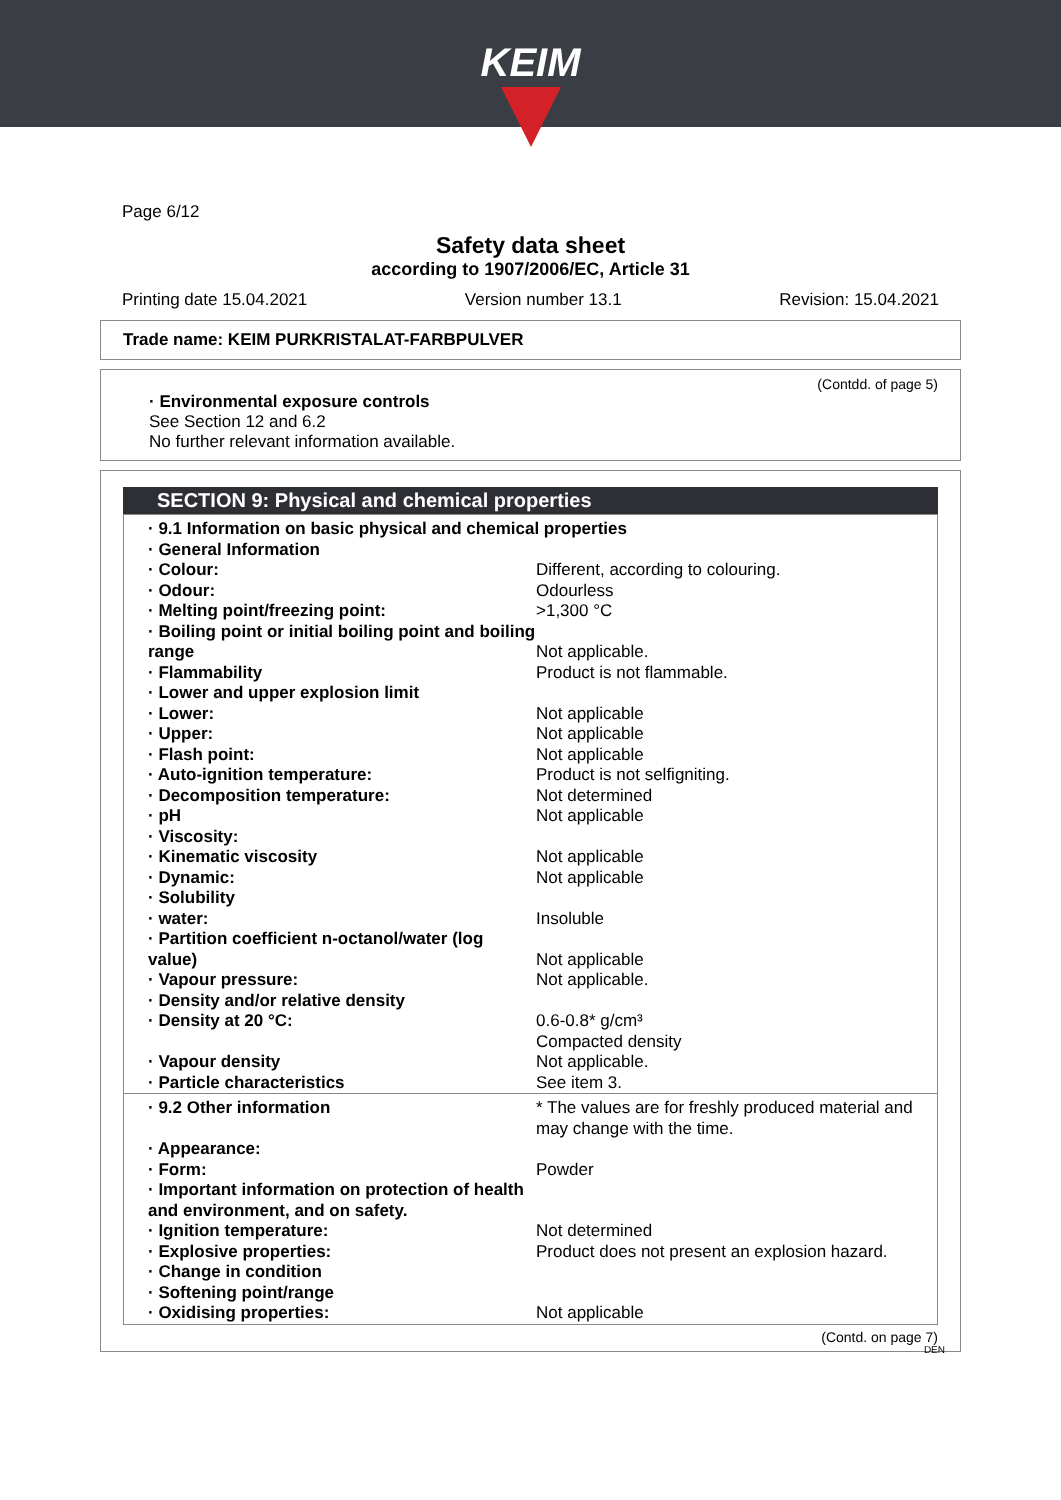KEIM
Page 6/12
Safety data sheet
according to 1907/2006/EC, Article 31
Printing date 15.04.2021 Version number 13.1 Revision: 15.04.2021
Trade name: KEIM PURKRISTALAT-FARBPULVER
(Contdd. of page 5)
· Environmental exposure controls
See Section 12 and 6.2
No further relevant information available.
SECTION 9: Physical and chemical properties
| · 9.1 Information on basic physical and chemical properties | |
| · General Information | |
| · Colour: | Different, according to colouring. |
| · Odour: | Odourless |
| · Melting point/freezing point: | >1,300 °C |
| · Boiling point or initial boiling point and boiling range | Not applicable. |
| · Flammability | Product is not flammable. |
| · Lower and upper explosion limit | |
| · Lower: | Not applicable |
| · Upper: | Not applicable |
| · Flash point: | Not applicable |
| · Auto-ignition temperature: | Product is not selfigniting. |
| · Decomposition temperature: | Not determined |
| · pH | Not applicable |
| · Viscosity: | |
| · Kinematic viscosity | Not applicable |
| · Dynamic: | Not applicable |
| · Solubility | |
| · water: | Insoluble |
| · Partition coefficient n-octanol/water (log value) | Not applicable |
| · Vapour pressure: | Not applicable. |
| · Density and/or relative density | |
| · Density at 20 °C: | 0.6-0.8* g/cm³ Compacted density |
| · Vapour density | Not applicable. |
| · Particle characteristics | See item 3. |
| · 9.2 Other information | * The values are for freshly produced material and may change with the time. |
| · Appearance: | |
| · Form: | Powder |
| · Important information on protection of health and environment, and on safety. | |
| · Ignition temperature: | Not determined |
| · Explosive properties: | Product does not present an explosion hazard. |
| · Change in condition | |
| · Softening point/range | |
| · Oxidising properties: | Not applicable |
(Contd. on page 7)
DEN